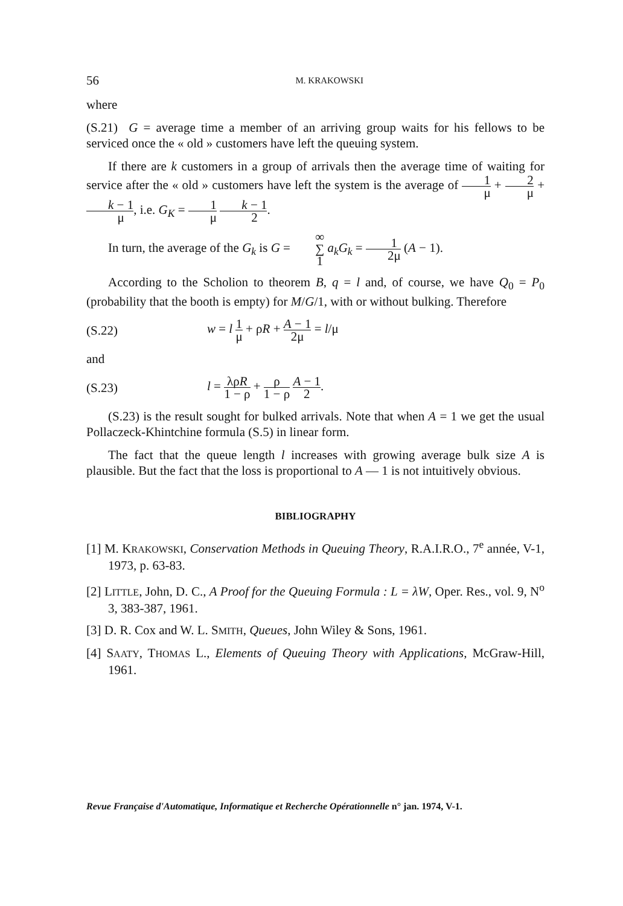56 M. KRAKOWSKI
where
(S.21) G = average time a member of an arriving group waits for his fellows to be serviced once the « old » customers have left the queuing system.
If there are k customers in a group of arrivals then the average time of waiting for service after the « old » customers have left the system is the average of 1 μ + 2 μ + k − 1 μ, i.e. G<sub>K</sub> = 1 μ k − 1 2.
In turn, the average of the G<sub>k</sub> is G = ∞ ∑ 1 a<sub>k</sub>G<sub>k</sub> = 1 2μ (A − 1).
According to the Scholion to theorem B, q = l and, of course, we have Q<sub>0</sub> = P<sub>0</sub> (probability that the booth is empty) for M/G/1, with or without bulking. Therefore
(S.22) w = l 1 μ + ρR + A − 1 2μ = l/μ
and
(S.23) l = λρR 1 − ρ + ρ 1 − ρ A − 1 2.
(S.23) is the result sought for bulked arrivals. Note that when A = 1 we get the usual Pollaczeck-Khintchine formula (S.5) in linear form.
The fact that the queue length l increases with growing average bulk size A is plausible. But the fact that the loss is proportional to A — 1 is not intuitively obvious.
BIBLIOGRAPHY
[1] M. KRAKOWSKI, Conservation Methods in Queuing Theory, R.A.I.R.O., 7<sup>e</sup> année, V-1, 1973, p. 63-83.
[2] LITTLE, John, D. C., A Proof for the Queuing Formula : L = λW, Oper. Res., vol. 9, N<sup>o</sup> 3, 383-387, 1961.
[3] D. R. Cox and W. L. SMITH, Queues, John Wiley & Sons, 1961.
[4] SAATY, THOMAS L., Elements of Queuing Theory with Applications, McGraw-Hill, 1961.
Revue Française d'Automatique, Informatique et Recherche Opérationnelle n° jan. 1974, V-1.